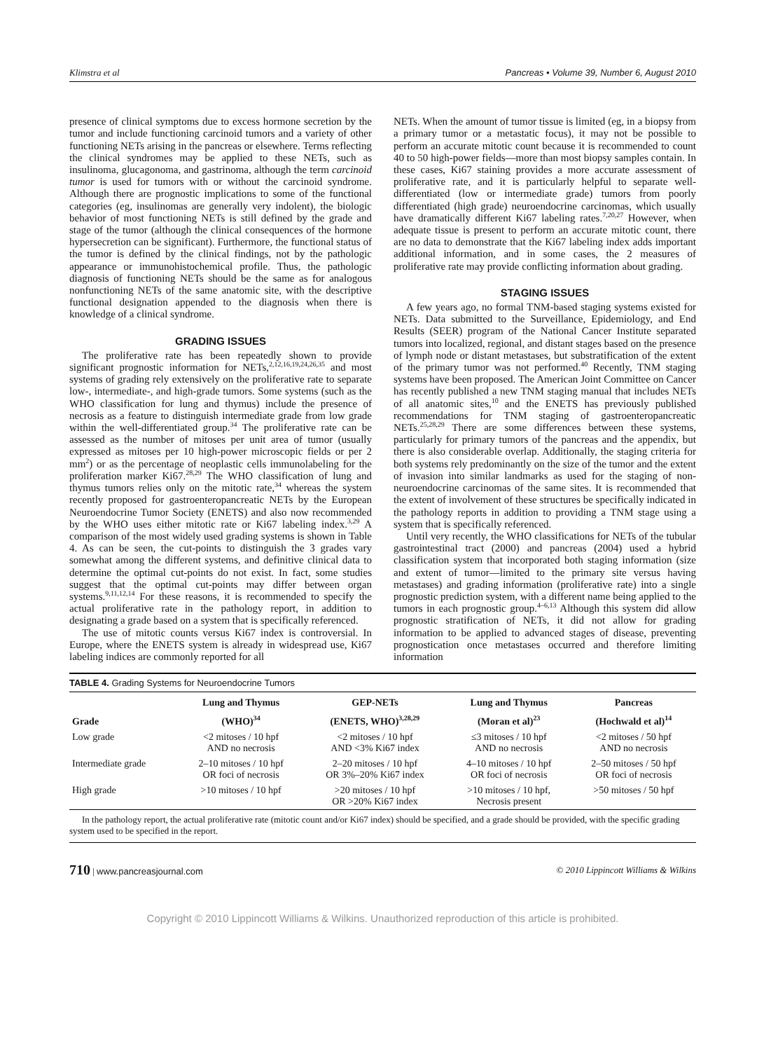Klimstra et al Pancreas • Volume 39, Number 6, August 2010
presence of clinical symptoms due to excess hormone secretion by the tumor and include functioning carcinoid tumors and a variety of other functioning NETs arising in the pancreas or elsewhere. Terms reflecting the clinical syndromes may be applied to these NETs, such as insulinoma, glucagonoma, and gastrinoma, although the term carcinoid tumor is used for tumors with or without the carcinoid syndrome. Although there are prognostic implications to some of the functional categories (eg, insulinomas are generally very indolent), the biologic behavior of most functioning NETs is still defined by the grade and stage of the tumor (although the clinical consequences of the hormone hypersecretion can be significant). Furthermore, the functional status of the tumor is defined by the clinical findings, not by the pathologic appearance or immunohistochemical profile. Thus, the pathologic diagnosis of functioning NETs should be the same as for analogous nonfunctioning NETs of the same anatomic site, with the descriptive functional designation appended to the diagnosis when there is knowledge of a clinical syndrome.
GRADING ISSUES
The proliferative rate has been repeatedly shown to provide significant prognostic information for NETs,<sup>2,12,16,19,24,26,35</sup> and most systems of grading rely extensively on the proliferative rate to separate low-, intermediate-, and high-grade tumors. Some systems (such as the WHO classification for lung and thymus) include the presence of necrosis as a feature to distinguish intermediate grade from low grade within the well-differentiated group.<sup>34</sup> The proliferative rate can be assessed as the number of mitoses per unit area of tumor (usually expressed as mitoses per 10 high-power microscopic fields or per 2 mm<sup>2</sup>) or as the percentage of neoplastic cells immunolabeling for the proliferation marker Ki67.<sup>28,29</sup> The WHO classification of lung and thymus tumors relies only on the mitotic rate,<sup>34</sup> whereas the system recently proposed for gastroenteropancreatic NETs by the European Neuroendocrine Tumor Society (ENETS) and also now recommended by the WHO uses either mitotic rate or Ki67 labeling index.<sup>3,29</sup> A comparison of the most widely used grading systems is shown in Table 4. As can be seen, the cut-points to distinguish the 3 grades vary somewhat among the different systems, and definitive clinical data to determine the optimal cut-points do not exist. In fact, some studies suggest that the optimal cut-points may differ between organ systems.<sup>9,11,12,14</sup> For these reasons, it is recommended to specify the actual proliferative rate in the pathology report, in addition to designating a grade based on a system that is specifically referenced.
The use of mitotic counts versus Ki67 index is controversial. In Europe, where the ENETS system is already in widespread use, Ki67 labeling indices are commonly reported for all
NETs. When the amount of tumor tissue is limited (eg, in a biopsy from a primary tumor or a metastatic focus), it may not be possible to perform an accurate mitotic count because it is recommended to count 40 to 50 high-power fields—more than most biopsy samples contain. In these cases, Ki67 staining provides a more accurate assessment of proliferative rate, and it is particularly helpful to separate well-differentiated (low or intermediate grade) tumors from poorly differentiated (high grade) neuroendocrine carcinomas, which usually have dramatically different Ki67 labeling rates.<sup>7,20,27</sup> However, when adequate tissue is present to perform an accurate mitotic count, there are no data to demonstrate that the Ki67 labeling index adds important additional information, and in some cases, the 2 measures of proliferative rate may provide conflicting information about grading.
STAGING ISSUES
A few years ago, no formal TNM-based staging systems existed for NETs. Data submitted to the Surveillance, Epidemiology, and End Results (SEER) program of the National Cancer Institute separated tumors into localized, regional, and distant stages based on the presence of lymph node or distant metastases, but substratification of the extent of the primary tumor was not performed.<sup>40</sup> Recently, TNM staging systems have been proposed. The American Joint Committee on Cancer has recently published a new TNM staging manual that includes NETs of all anatomic sites,<sup>10</sup> and the ENETS has previously published recommendations for TNM staging of gastroenteropancreatic NETs.<sup>25,28,29</sup> There are some differences between these systems, particularly for primary tumors of the pancreas and the appendix, but there is also considerable overlap. Additionally, the staging criteria for both systems rely predominantly on the size of the tumor and the extent of invasion into similar landmarks as used for the staging of non-neuroendocrine carcinomas of the same sites. It is recommended that the extent of involvement of these structures be specifically indicated in the pathology reports in addition to providing a TNM stage using a system that is specifically referenced.
Until very recently, the WHO classifications for NETs of the tubular gastrointestinal tract (2000) and pancreas (2004) used a hybrid classification system that incorporated both staging information (size and extent of tumor—limited to the primary site versus having metastases) and grading information (proliferative rate) into a single prognostic prediction system, with a different name being applied to the tumors in each prognostic group.<sup>4–6,13</sup> Although this system did allow prognostic stratification of NETs, it did not allow for grading information to be applied to advanced stages of disease, preventing prognostication once metastases occurred and therefore limiting information
TABLE 4. Grading Systems for Neuroendocrine Tumors
| Grade | Lung and Thymus | GEP-NETs | Lung and Thymus | Pancreas |
| --- | --- | --- | --- | --- |
| | (WHO)<sup>34</sup> | (ENETS, WHO)<sup>3,28,29</sup> | (Moran et al)<sup>23</sup> | (Hochwald et al)<sup>14</sup> |
| Low grade | <2 mitoses / 10 hpf AND no necrosis | <2 mitoses / 10 hpf AND <3% Ki67 index | ≤3 mitoses / 10 hpf AND no necrosis | <2 mitoses / 50 hpf AND no necrosis |
| Intermediate grade | 2–10 mitoses / 10 hpf OR foci of necrosis | 2–20 mitoses / 10 hpf OR 3%–20% Ki67 index | 4–10 mitoses / 10 hpf OR foci of necrosis | 2–50 mitoses / 50 hpf OR foci of necrosis |
| High grade | >10 mitoses / 10 hpf | >20 mitoses / 10 hpf OR >20% Ki67 index | >10 mitoses / 10 hpf, Necrosis present | >50 mitoses / 50 hpf |
In the pathology report, the actual proliferative rate (mitotic count and/or Ki67 index) should be specified, and a grade should be provided, with the specific grading system used to be specified in the report.
710 | www.pancreasjournal.com © 2010 Lippincott Williams & Wilkins
Copyright © 2010 Lippincott Williams & Wilkins. Unauthorized reproduction of this article is prohibited.